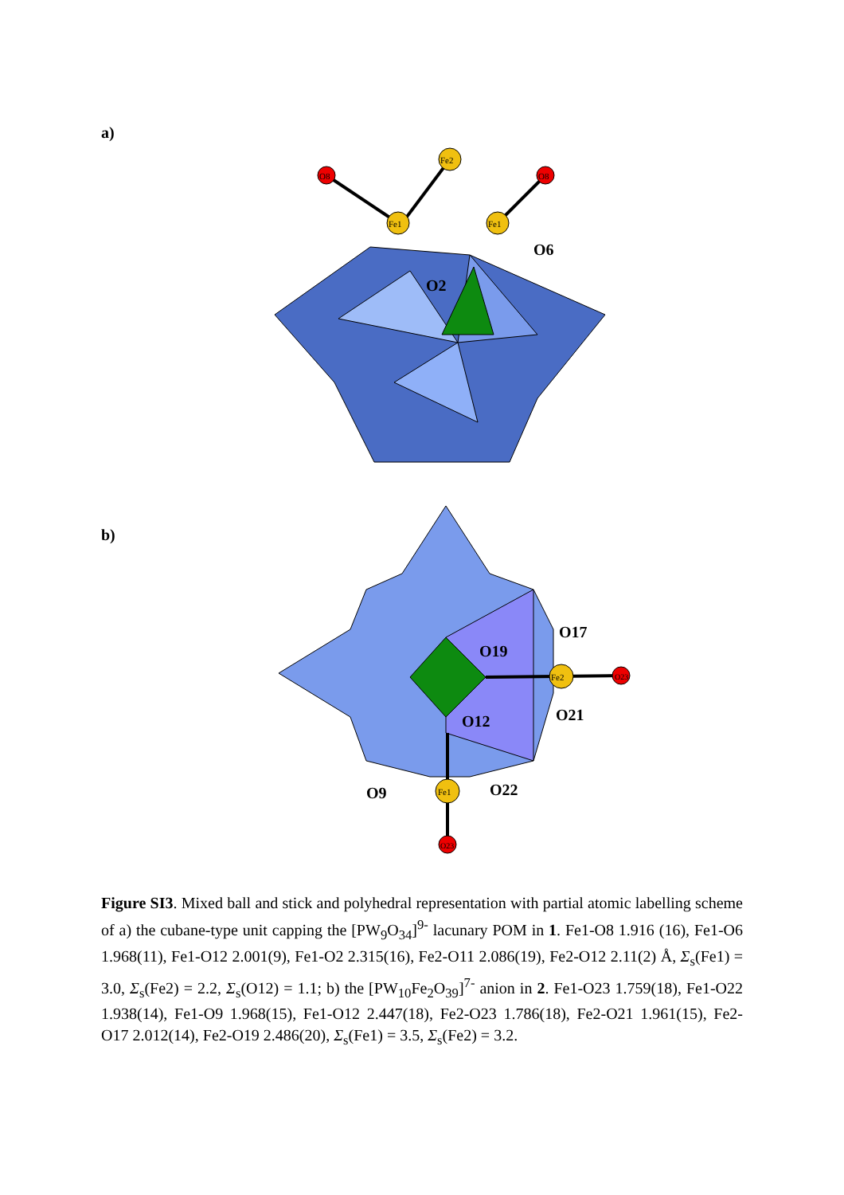a)
O8
Fe1
Fe2
Fe1
O8
O6
O2
b)
Fe2
O23
Fe1
O23
O17
O19
O21
O12
O9
O22
Figure SI3. Mixed ball and stick and polyhedral representation with partial atomic labelling scheme of a) the cubane-type unit capping the [PW<sub>9</sub>O<sub>34</sub>]<sup>9-</sup> lacunary POM in 1. Fe1-O8 1.916 (16), Fe1-O6 1.968(11), Fe1-O12 2.001(9), Fe1-O2 2.315(16), Fe2-O11 2.086(19), Fe2-O12 2.11(2) Å, Σ<sub>s</sub>(Fe1) = 3.0, Σ<sub>s</sub>(Fe2) = 2.2, Σ<sub>s</sub>(O12) = 1.1; b) the [PW<sub>10</sub>Fe<sub>2</sub>O<sub>39</sub>]<sup>7-</sup> anion in 2. Fe1-O23 1.759(18), Fe1-O22 1.938(14), Fe1-O9 1.968(15), Fe1-O12 2.447(18), Fe2-O23 1.786(18), Fe2-O21 1.961(15), Fe2-O17 2.012(14), Fe2-O19 2.486(20), Σ<sub>s</sub>(Fe1) = 3.5, Σ<sub>s</sub>(Fe2) = 3.2.